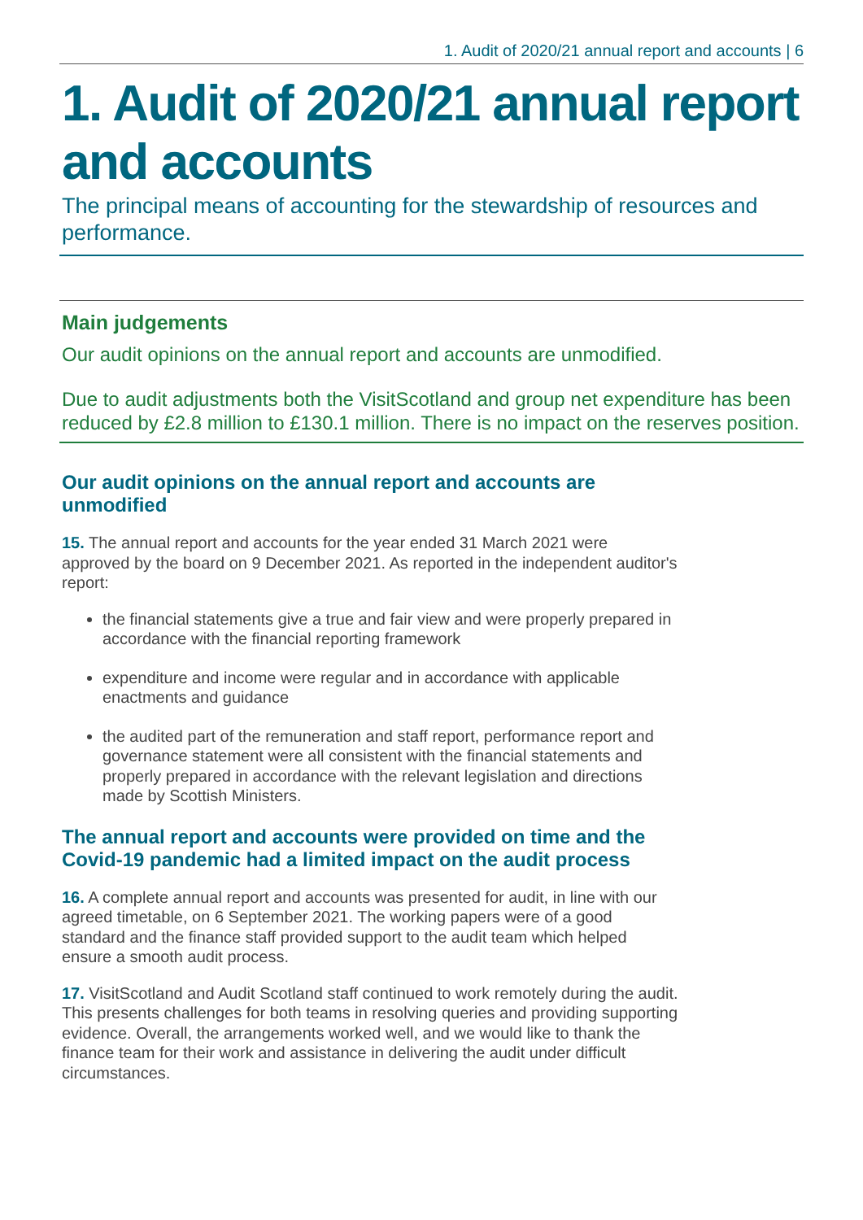1. Audit of 2020/21 annual report and accounts | 6
1. Audit of 2020/21 annual report and accounts
The principal means of accounting for the stewardship of resources and performance.
Main judgements
Our audit opinions on the annual report and accounts are unmodified.
Due to audit adjustments both the VisitScotland and group net expenditure has been reduced by £2.8 million to £130.1 million. There is no impact on the reserves position.
Our audit opinions on the annual report and accounts are unmodified
15. The annual report and accounts for the year ended 31 March 2021 were approved by the board on 9 December 2021. As reported in the independent auditor's report:
the financial statements give a true and fair view and were properly prepared in accordance with the financial reporting framework
expenditure and income were regular and in accordance with applicable enactments and guidance
the audited part of the remuneration and staff report, performance report and governance statement were all consistent with the financial statements and properly prepared in accordance with the relevant legislation and directions made by Scottish Ministers.
The annual report and accounts were provided on time and the Covid-19 pandemic had a limited impact on the audit process
16. A complete annual report and accounts was presented for audit, in line with our agreed timetable, on 6 September 2021. The working papers were of a good standard and the finance staff provided support to the audit team which helped ensure a smooth audit process.
17. VisitScotland and Audit Scotland staff continued to work remotely during the audit. This presents challenges for both teams in resolving queries and providing supporting evidence. Overall, the arrangements worked well, and we would like to thank the finance team for their work and assistance in delivering the audit under difficult circumstances.